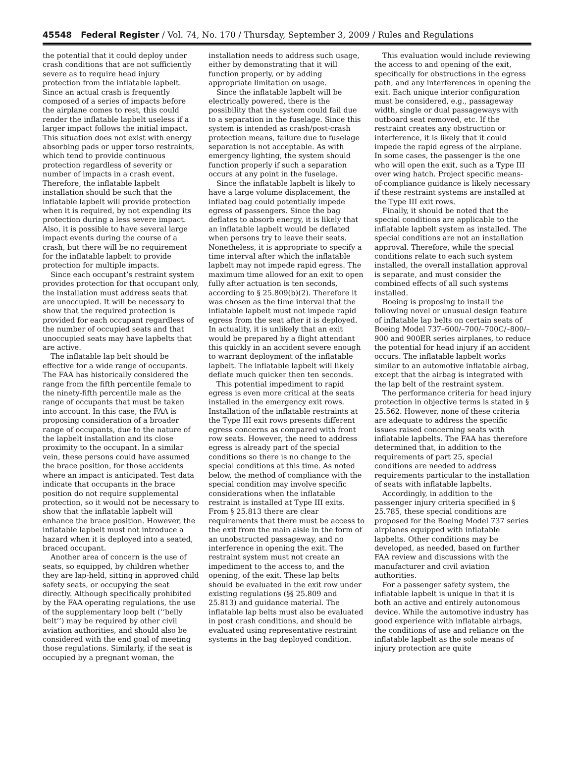45548 Federal Register / Vol. 74, No. 170 / Thursday, September 3, 2009 / Rules and Regulations
the potential that it could deploy under crash conditions that are not sufficiently severe as to require head injury protection from the inflatable lapbelt. Since an actual crash is frequently composed of a series of impacts before the airplane comes to rest, this could render the inflatable lapbelt useless if a larger impact follows the initial impact. This situation does not exist with energy absorbing pads or upper torso restraints, which tend to provide continuous protection regardless of severity or number of impacts in a crash event. Therefore, the inflatable lapbelt installation should be such that the inflatable lapbelt will provide protection when it is required, by not expending its protection during a less severe impact. Also, it is possible to have several large impact events during the course of a crash, but there will be no requirement for the inflatable lapbelt to provide protection for multiple impacts.
Since each occupant’s restraint system provides protection for that occupant only, the installation must address seats that are unoccupied. It will be necessary to show that the required protection is provided for each occupant regardless of the number of occupied seats and that unoccupied seats may have lapbelts that are active.
The inflatable lap belt should be effective for a wide range of occupants. The FAA has historically considered the range from the fifth percentile female to the ninety-fifth percentile male as the range of occupants that must be taken into account. In this case, the FAA is proposing consideration of a broader range of occupants, due to the nature of the lapbelt installation and its close proximity to the occupant. In a similar vein, these persons could have assumed the brace position, for those accidents where an impact is anticipated. Test data indicate that occupants in the brace position do not require supplemental protection, so it would not be necessary to show that the inflatable lapbelt will enhance the brace position. However, the inflatable lapbelt must not introduce a hazard when it is deployed into a seated, braced occupant.
Another area of concern is the use of seats, so equipped, by children whether they are lap-held, sitting in approved child safety seats, or occupying the seat directly. Although specifically prohibited by the FAA operating regulations, the use of the supplementary loop belt (‘‘belly belt’’) may be required by other civil aviation authorities, and should also be considered with the end goal of meeting those regulations. Similarly, if the seat is occupied by a pregnant woman, the
installation needs to address such usage, either by demonstrating that it will function properly, or by adding appropriate limitation on usage.
Since the inflatable lapbelt will be electrically powered, there is the possibility that the system could fail due to a separation in the fuselage. Since this system is intended as crash/post-crash protection means, failure due to fuselage separation is not acceptable. As with emergency lighting, the system should function properly if such a separation occurs at any point in the fuselage.
Since the inflatable lapbelt is likely to have a large volume displacement, the inflated bag could potentially impede egress of passengers. Since the bag deflates to absorb energy, it is likely that an inflatable lapbelt would be deflated when persons try to leave their seats. Nonetheless, it is appropriate to specify a time interval after which the inflatable lapbelt may not impede rapid egress. The maximum time allowed for an exit to open fully after actuation is ten seconds, according to § 25.809(b)(2). Therefore it was chosen as the time interval that the inflatable lapbelt must not impede rapid egress from the seat after it is deployed. In actuality, it is unlikely that an exit would be prepared by a flight attendant this quickly in an accident severe enough to warrant deployment of the inflatable lapbelt. The inflatable lapbelt will likely deflate much quicker then ten seconds.
This potential impediment to rapid egress is even more critical at the seats installed in the emergency exit rows. Installation of the inflatable restraints at the Type III exit rows presents different egress concerns as compared with front row seats. However, the need to address egress is already part of the special conditions so there is no change to the special conditions at this time. As noted below, the method of compliance with the special condition may involve specific considerations when the inflatable restraint is installed at Type III exits. From § 25.813 there are clear requirements that there must be access to the exit from the main aisle in the form of an unobstructed passageway, and no interference in opening the exit. The restraint system must not create an impediment to the access to, and the opening, of the exit. These lap belts should be evaluated in the exit row under existing regulations (§§ 25.809 and 25.813) and guidance material. The inflatable lap belts must also be evaluated in post crash conditions, and should be evaluated using representative restraint systems in the bag deployed condition.
This evaluation would include reviewing the access to and opening of the exit, specifically for obstructions in the egress path, and any interferences in opening the exit. Each unique interior configuration must be considered, e.g., passageway width, single or dual passageways with outboard seat removed, etc. If the restraint creates any obstruction or interference, it is likely that it could impede the rapid egress of the airplane. In some cases, the passenger is the one who will open the exit, such as a Type III over wing hatch. Project specific means-of-compliance guidance is likely necessary if these restraint systems are installed at the Type III exit rows.
Finally, it should be noted that the special conditions are applicable to the inflatable lapbelt system as installed. The special conditions are not an installation approval. Therefore, while the special conditions relate to each such system installed, the overall installation approval is separate, and must consider the combined effects of all such systems installed.
Boeing is proposing to install the following novel or unusual design feature of inflatable lap belts on certain seats of Boeing Model 737–600/–700/–700C/–800/–900 and 900ER series airplanes, to reduce the potential for head injury if an accident occurs. The inflatable lapbelt works similar to an automotive inflatable airbag, except that the airbag is integrated with the lap belt of the restraint system.
The performance criteria for head injury protection in objective terms is stated in § 25.562. However, none of these criteria are adequate to address the specific issues raised concerning seats with inflatable lapbelts. The FAA has therefore determined that, in addition to the requirements of part 25, special conditions are needed to address requirements particular to the installation of seats with inflatable lapbelts.
Accordingly, in addition to the passenger injury criteria specified in § 25.785, these special conditions are proposed for the Boeing Model 737 series airplanes equipped with inflatable lapbelts. Other conditions may be developed, as needed, based on further FAA review and discussions with the manufacturer and civil aviation authorities.
For a passenger safety system, the inflatable lapbelt is unique in that it is both an active and entirely autonomous device. While the automotive industry has good experience with inflatable airbags, the conditions of use and reliance on the inflatable lapbelt as the sole means of injury protection are quite